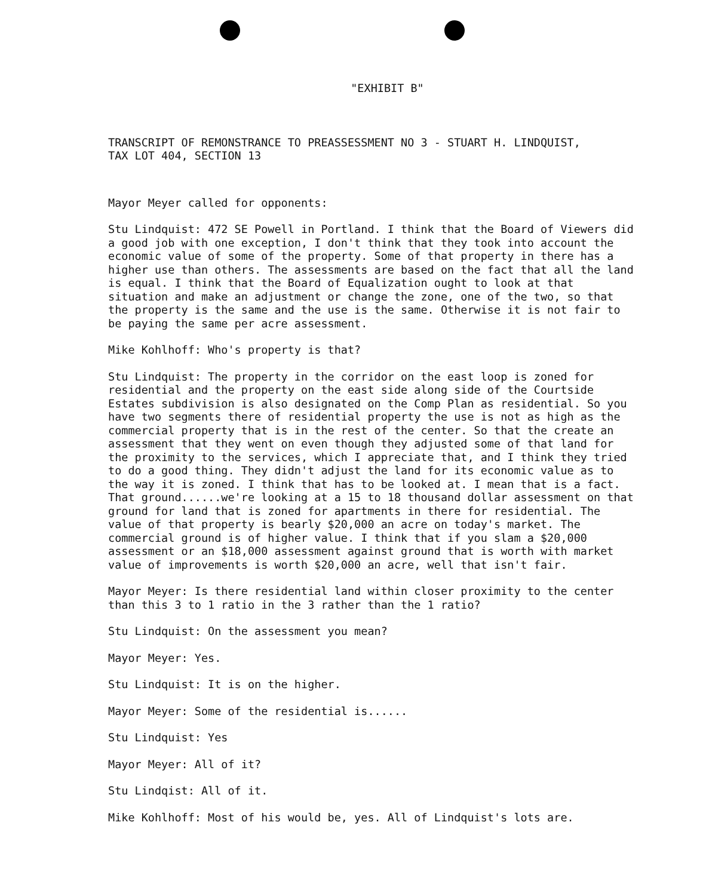"EXHIBIT B"
TRANSCRIPT OF REMONSTRANCE TO PREASSESSMENT NO 3 - STUART H. LINDQUIST,
TAX LOT 404, SECTION 13
Mayor Meyer called for opponents:
Stu Lindquist: 472 SE Powell in Portland. I think that the Board of Viewers did a good job with one exception, I don't think that they took into account the economic value of some of the property. Some of that property in there has a higher use than others. The assessments are based on the fact that all the land is equal. I think that the Board of Equalization ought to look at that situation and make an adjustment or change the zone, one of the two, so that the property is the same and the use is the same. Otherwise it is not fair to be paying the same per acre assessment.
Mike Kohlhoff: Who's property is that?
Stu Lindquist: The property in the corridor on the east loop is zoned for residential and the property on the east side along side of the Courtside Estates subdivision is also designated on the Comp Plan as residential. So you have two segments there of residential property the use is not as high as the commercial property that is in the rest of the center. So that the create an assessment that they went on even though they adjusted some of that land for the proximity to the services, which I appreciate that, and I think they tried to do a good thing. They didn't adjust the land for its economic value as to the way it is zoned. I think that has to be looked at. I mean that is a fact. That ground......we're looking at a 15 to 18 thousand dollar assessment on that ground for land that is zoned for apartments in there for residential. The value of that property is bearly $20,000 an acre on today's market. The commercial ground is of higher value. I think that if you slam a $20,000 assessment or an $18,000 assessment against ground that is worth with market value of improvements is worth $20,000 an acre, well that isn't fair.
Mayor Meyer: Is there residential land within closer proximity to the center than this 3 to 1 ratio in the 3 rather than the 1 ratio?
Stu Lindquist: On the assessment you mean?
Mayor Meyer: Yes.
Stu Lindquist: It is on the higher.
Mayor Meyer: Some of the residential is......
Stu Lindquist: Yes
Mayor Meyer: All of it?
Stu Lindqist: All of it.
Mike Kohlhoff: Most of his would be, yes. All of Lindquist's lots are.